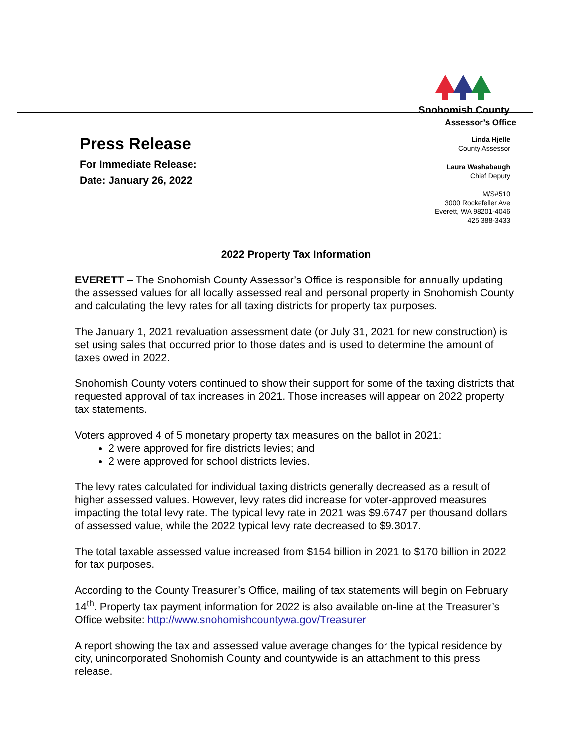Snohomish County
Assessor’s Office
Press Release
For Immediate Release:
Date: January 26, 2022
Linda Hjelle
County Assessor
Laura Washabaugh
Chief Deputy
M/S#510
3000 Rockefeller Ave
Everett, WA 98201-4046
425 388-3433
2022 Property Tax Information
EVERETT – The Snohomish County Assessor’s Office is responsible for annually updating the assessed values for all locally assessed real and personal property in Snohomish County and calculating the levy rates for all taxing districts for property tax purposes.
The January 1, 2021 revaluation assessment date (or July 31, 2021 for new construction) is set using sales that occurred prior to those dates and is used to determine the amount of taxes owed in 2022.
Snohomish County voters continued to show their support for some of the taxing districts that requested approval of tax increases in 2021. Those increases will appear on 2022 property tax statements.
Voters approved 4 of 5 monetary property tax measures on the ballot in 2021:
2 were approved for fire districts levies; and
2 were approved for school districts levies.
The levy rates calculated for individual taxing districts generally decreased as a result of higher assessed values. However, levy rates did increase for voter-approved measures impacting the total levy rate. The typical levy rate in 2021 was $9.6747 per thousand dollars of assessed value, while the 2022 typical levy rate decreased to $9.3017.
The total taxable assessed value increased from $154 billion in 2021 to $170 billion in 2022 for tax purposes.
According to the County Treasurer’s Office, mailing of tax statements will begin on February 14<sup>th</sup>. Property tax payment information for 2022 is also available on-line at the Treasurer’s Office website: http://www.snohomishcountywa.gov/Treasurer
A report showing the tax and assessed value average changes for the typical residence by city, unincorporated Snohomish County and countywide is an attachment to this press release.